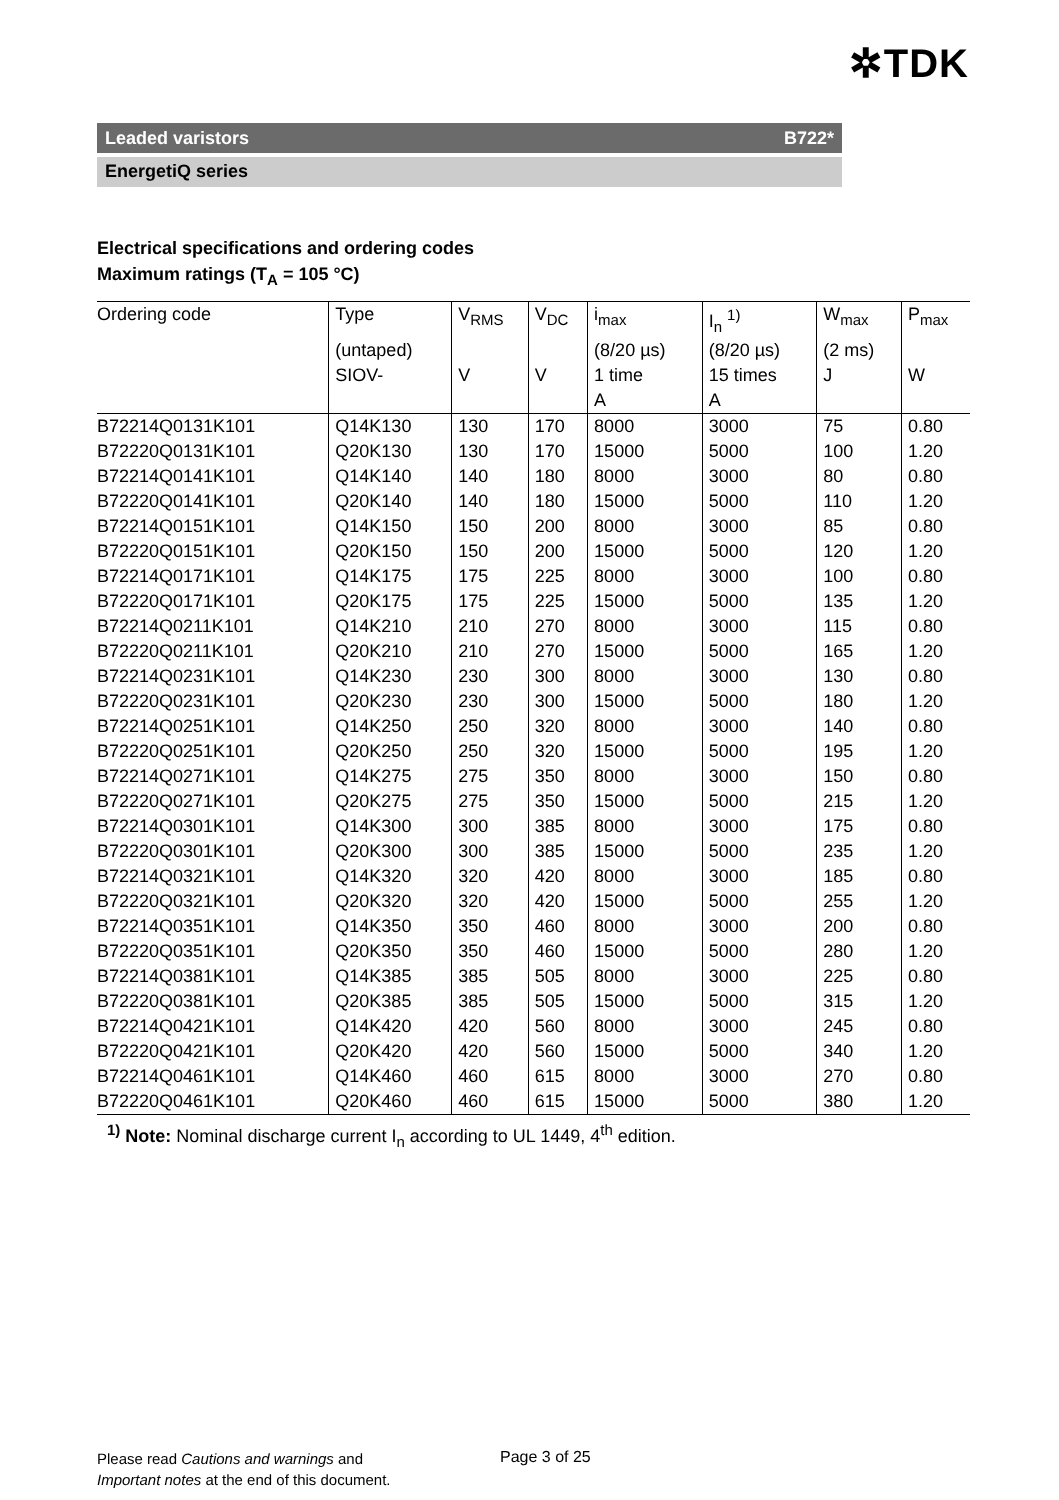✲TDK
Leaded varistors B722*
EnergetiQ series
Electrical specifications and ordering codes
Maximum ratings (T<sub>A</sub> = 105 °C)
| Ordering code | Type | V<sub>RMS</sub> | V<sub>DC</sub> | i<sub>max</sub> | I<sub>n</sub> <sup>1)</sup> | W<sub>max</sub> | P<sub>max</sub> |
| --- | --- | --- | --- | --- | --- | --- | --- |
| | (untaped) | | | (8/20 µs) | (8/20 µs) | (2 ms) | |
| | SIOV- | V | V | 1 time | 15 times | J | W |
| | | | | A | A | | |
| B72214Q0131K101 | Q14K130 | 130 | 170 | 8000 | 3000 | 75 | 0.80 |
| B72220Q0131K101 | Q20K130 | 130 | 170 | 15000 | 5000 | 100 | 1.20 |
| B72214Q0141K101 | Q14K140 | 140 | 180 | 8000 | 3000 | 80 | 0.80 |
| B72220Q0141K101 | Q20K140 | 140 | 180 | 15000 | 5000 | 110 | 1.20 |
| B72214Q0151K101 | Q14K150 | 150 | 200 | 8000 | 3000 | 85 | 0.80 |
| B72220Q0151K101 | Q20K150 | 150 | 200 | 15000 | 5000 | 120 | 1.20 |
| B72214Q0171K101 | Q14K175 | 175 | 225 | 8000 | 3000 | 100 | 0.80 |
| B72220Q0171K101 | Q20K175 | 175 | 225 | 15000 | 5000 | 135 | 1.20 |
| B72214Q0211K101 | Q14K210 | 210 | 270 | 8000 | 3000 | 115 | 0.80 |
| B72220Q0211K101 | Q20K210 | 210 | 270 | 15000 | 5000 | 165 | 1.20 |
| B72214Q0231K101 | Q14K230 | 230 | 300 | 8000 | 3000 | 130 | 0.80 |
| B72220Q0231K101 | Q20K230 | 230 | 300 | 15000 | 5000 | 180 | 1.20 |
| B72214Q0251K101 | Q14K250 | 250 | 320 | 8000 | 3000 | 140 | 0.80 |
| B72220Q0251K101 | Q20K250 | 250 | 320 | 15000 | 5000 | 195 | 1.20 |
| B72214Q0271K101 | Q14K275 | 275 | 350 | 8000 | 3000 | 150 | 0.80 |
| B72220Q0271K101 | Q20K275 | 275 | 350 | 15000 | 5000 | 215 | 1.20 |
| B72214Q0301K101 | Q14K300 | 300 | 385 | 8000 | 3000 | 175 | 0.80 |
| B72220Q0301K101 | Q20K300 | 300 | 385 | 15000 | 5000 | 235 | 1.20 |
| B72214Q0321K101 | Q14K320 | 320 | 420 | 8000 | 3000 | 185 | 0.80 |
| B72220Q0321K101 | Q20K320 | 320 | 420 | 15000 | 5000 | 255 | 1.20 |
| B72214Q0351K101 | Q14K350 | 350 | 460 | 8000 | 3000 | 200 | 0.80 |
| B72220Q0351K101 | Q20K350 | 350 | 460 | 15000 | 5000 | 280 | 1.20 |
| B72214Q0381K101 | Q14K385 | 385 | 505 | 8000 | 3000 | 225 | 0.80 |
| B72220Q0381K101 | Q20K385 | 385 | 505 | 15000 | 5000 | 315 | 1.20 |
| B72214Q0421K101 | Q14K420 | 420 | 560 | 8000 | 3000 | 245 | 0.80 |
| B72220Q0421K101 | Q20K420 | 420 | 560 | 15000 | 5000 | 340 | 1.20 |
| B72214Q0461K101 | Q14K460 | 460 | 615 | 8000 | 3000 | 270 | 0.80 |
| B72220Q0461K101 | Q20K460 | 460 | 615 | 15000 | 5000 | 380 | 1.20 |
<sup>1)</sup> Note: Nominal discharge current I<sub>n</sub> according to UL 1449, 4<sup>th</sup> edition.
Please read Cautions and warnings and
Important notes at the end of this document.
Page 3 of 25